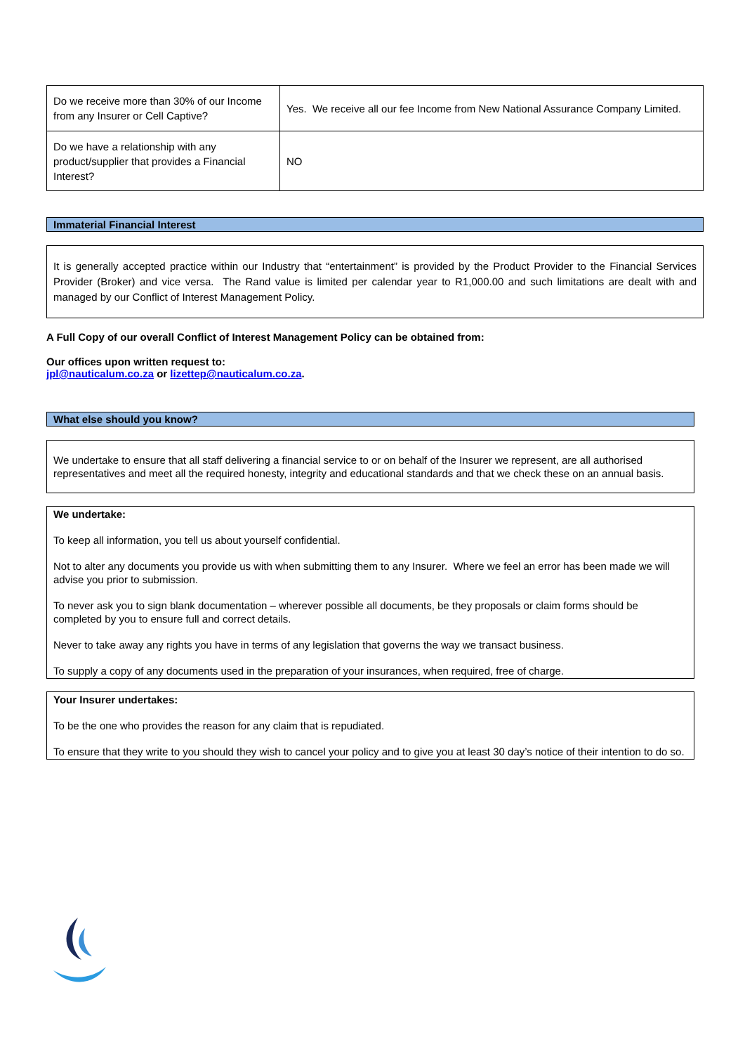| Do we receive more than 30% of our Income from any Insurer or Cell Captive? | Yes. We receive all our fee Income from New National Assurance Company Limited. |
| Do we have a relationship with any product/supplier that provides a Financial Interest? | NO |
Immaterial Financial Interest
It is generally accepted practice within our Industry that “entertainment” is provided by the Product Provider to the Financial Services Provider (Broker) and vice versa. The Rand value is limited per calendar year to R1,000.00 and such limitations are dealt with and managed by our Conflict of Interest Management Policy.
A Full Copy of our overall Conflict of Interest Management Policy can be obtained from:
Our offices upon written request to:
jpl@nauticalum.co.za or lizettep@nauticalum.co.za.
What else should you know?
We undertake to ensure that all staff delivering a financial service to or on behalf of the Insurer we represent, are all authorised representatives and meet all the required honesty, integrity and educational standards and that we check these on an annual basis.
We undertake:
To keep all information, you tell us about yourself confidential.
Not to alter any documents you provide us with when submitting them to any Insurer. Where we feel an error has been made we will advise you prior to submission.
To never ask you to sign blank documentation – wherever possible all documents, be they proposals or claim forms should be completed by you to ensure full and correct details.
Never to take away any rights you have in terms of any legislation that governs the way we transact business.
To supply a copy of any documents used in the preparation of your insurances, when required, free of charge.
Your Insurer undertakes:
To be the one who provides the reason for any claim that is repudiated.
To ensure that they write to you should they wish to cancel your policy and to give you at least 30 day’s notice of their intention to do so.